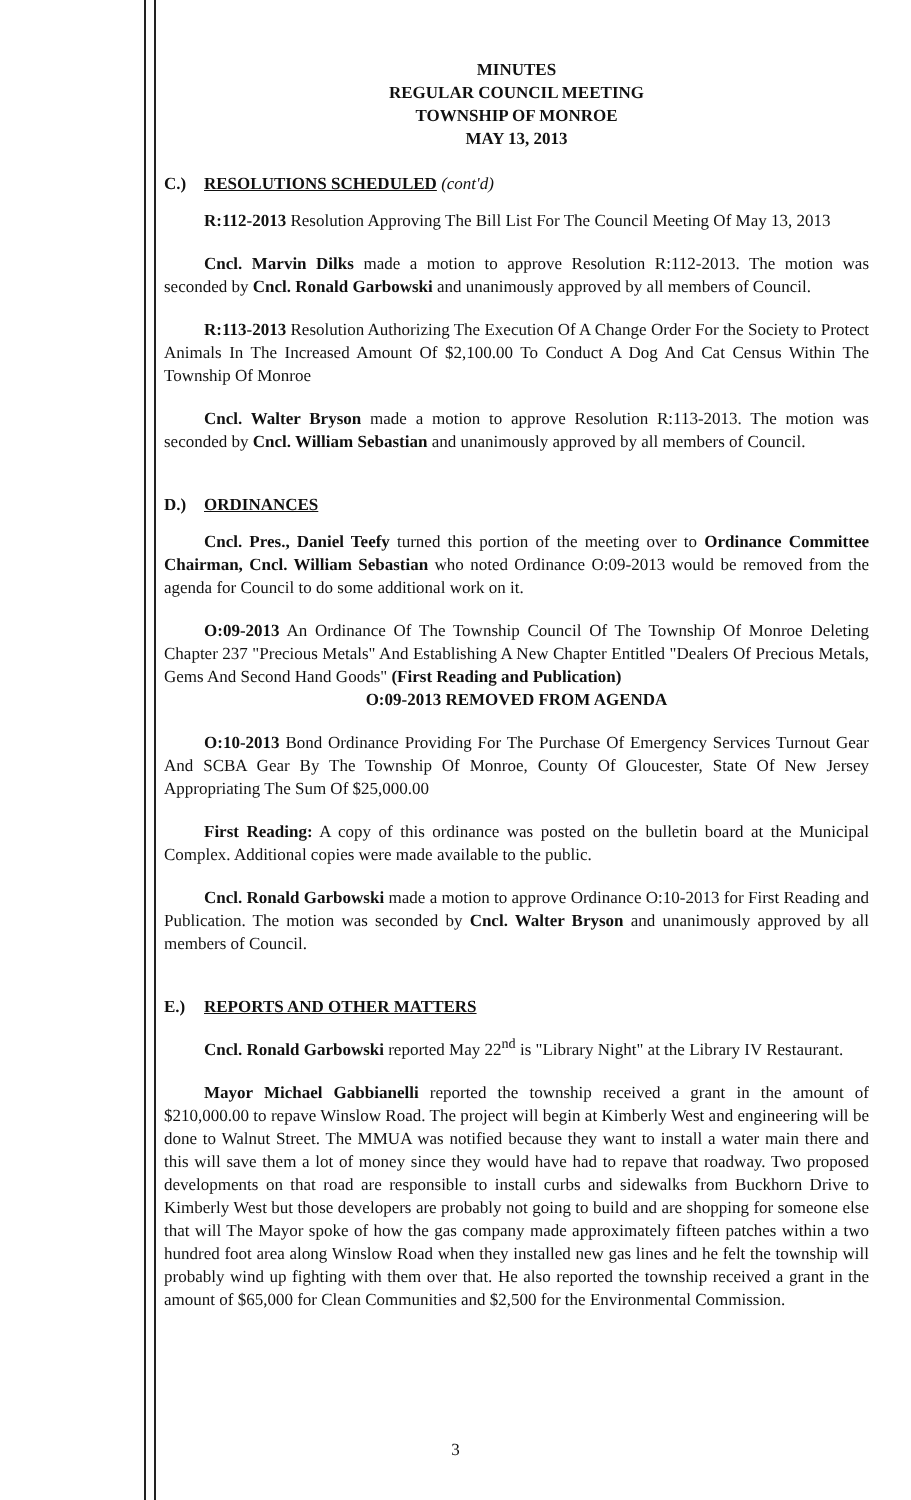MINUTES
REGULAR COUNCIL MEETING
TOWNSHIP OF MONROE
MAY 13, 2013
C.) RESOLUTIONS SCHEDULED (cont'd)
R:112-2013 Resolution Approving The Bill List For The Council Meeting Of May 13, 2013
Cncl. Marvin Dilks made a motion to approve Resolution R:112-2013. The motion was seconded by Cncl. Ronald Garbowski and unanimously approved by all members of Council.
R:113-2013 Resolution Authorizing The Execution Of A Change Order For the Society to Protect Animals In The Increased Amount Of $2,100.00 To Conduct A Dog And Cat Census Within The Township Of Monroe
Cncl. Walter Bryson made a motion to approve Resolution R:113-2013. The motion was seconded by Cncl. William Sebastian and unanimously approved by all members of Council.
D.) ORDINANCES
Cncl. Pres., Daniel Teefy turned this portion of the meeting over to Ordinance Committee Chairman, Cncl. William Sebastian who noted Ordinance O:09-2013 would be removed from the agenda for Council to do some additional work on it.
O:09-2013 An Ordinance Of The Township Council Of The Township Of Monroe Deleting Chapter 237 "Precious Metals" And Establishing A New Chapter Entitled "Dealers Of Precious Metals, Gems And Second Hand Goods" (First Reading and Publication)
O:09-2013 REMOVED FROM AGENDA
O:10-2013 Bond Ordinance Providing For The Purchase Of Emergency Services Turnout Gear And SCBA Gear By The Township Of Monroe, County Of Gloucester, State Of New Jersey Appropriating The Sum Of $25,000.00
First Reading: A copy of this ordinance was posted on the bulletin board at the Municipal Complex. Additional copies were made available to the public.
Cncl. Ronald Garbowski made a motion to approve Ordinance O:10-2013 for First Reading and Publication. The motion was seconded by Cncl. Walter Bryson and unanimously approved by all members of Council.
E.) REPORTS AND OTHER MATTERS
Cncl. Ronald Garbowski reported May 22<sup>nd</sup> is "Library Night" at the Library IV Restaurant.
Mayor Michael Gabbianelli reported the township received a grant in the amount of $210,000.00 to repave Winslow Road. The project will begin at Kimberly West and engineering will be done to Walnut Street. The MMUA was notified because they want to install a water main there and this will save them a lot of money since they would have had to repave that roadway. Two proposed developments on that road are responsible to install curbs and sidewalks from Buckhorn Drive to Kimberly West but those developers are probably not going to build and are shopping for someone else that will The Mayor spoke of how the gas company made approximately fifteen patches within a two hundred foot area along Winslow Road when they installed new gas lines and he felt the township will probably wind up fighting with them over that. He also reported the township received a grant in the amount of $65,000 for Clean Communities and $2,500 for the Environmental Commission.
3